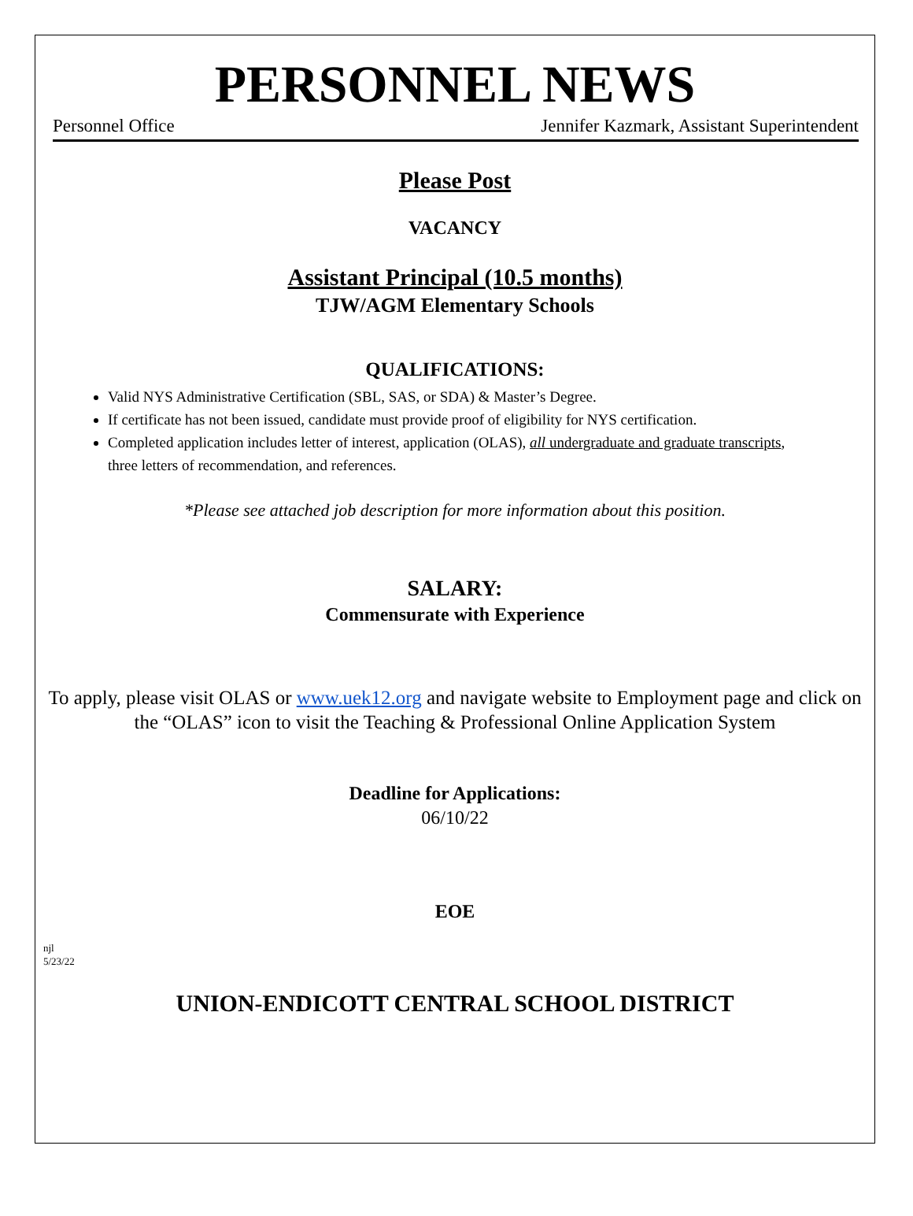PERSONNEL NEWS
Personnel Office Jennifer Kazmark, Assistant Superintendent
Please Post
VACANCY
Assistant Principal (10.5 months)
TJW/AGM Elementary Schools
QUALIFICATIONS:
Valid NYS Administrative Certification (SBL, SAS, or SDA) & Master’s Degree.
If certificate has not been issued, candidate must provide proof of eligibility for NYS certification.
Completed application includes letter of interest, application (OLAS), all undergraduate and graduate transcripts, three letters of recommendation, and references.
*Please see attached job description for more information about this position.
SALARY:
Commensurate with Experience
To apply, please visit OLAS or www.uek12.org and navigate website to Employment page and click on the “OLAS” icon to visit the Teaching & Professional Online Application System
Deadline for Applications:
06/10/22
EOE
njl
5/23/22
UNION-ENDICOTT CENTRAL SCHOOL DISTRICT